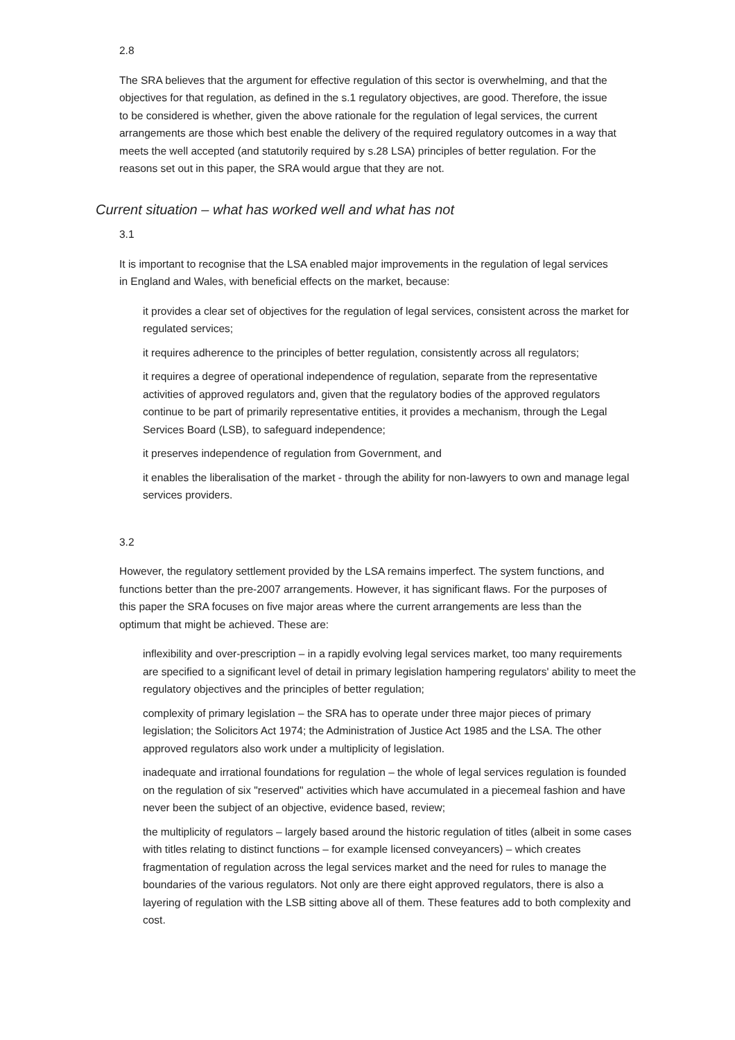2.8
The SRA believes that the argument for effective regulation of this sector is overwhelming, and that the objectives for that regulation, as defined in the s.1 regulatory objectives, are good. Therefore, the issue to be considered is whether, given the above rationale for the regulation of legal services, the current arrangements are those which best enable the delivery of the required regulatory outcomes in a way that meets the well accepted (and statutorily required by s.28 LSA) principles of better regulation. For the reasons set out in this paper, the SRA would argue that they are not.
Current situation – what has worked well and what has not
3.1
It is important to recognise that the LSA enabled major improvements in the regulation of legal services in England and Wales, with beneficial effects on the market, because:
it provides a clear set of objectives for the regulation of legal services, consistent across the market for regulated services;
it requires adherence to the principles of better regulation, consistently across all regulators;
it requires a degree of operational independence of regulation, separate from the representative activities of approved regulators and, given that the regulatory bodies of the approved regulators continue to be part of primarily representative entities, it provides a mechanism, through the Legal Services Board (LSB), to safeguard independence;
it preserves independence of regulation from Government, and
it enables the liberalisation of the market - through the ability for non-lawyers to own and manage legal services providers.
3.2
However, the regulatory settlement provided by the LSA remains imperfect. The system functions, and functions better than the pre-2007 arrangements. However, it has significant flaws. For the purposes of this paper the SRA focuses on five major areas where the current arrangements are less than the optimum that might be achieved. These are:
inflexibility and over-prescription – in a rapidly evolving legal services market, too many requirements are specified to a significant level of detail in primary legislation hampering regulators' ability to meet the regulatory objectives and the principles of better regulation;
complexity of primary legislation – the SRA has to operate under three major pieces of primary legislation; the Solicitors Act 1974; the Administration of Justice Act 1985 and the LSA. The other approved regulators also work under a multiplicity of legislation.
inadequate and irrational foundations for regulation – the whole of legal services regulation is founded on the regulation of six "reserved" activities which have accumulated in a piecemeal fashion and have never been the subject of an objective, evidence based, review;
the multiplicity of regulators – largely based around the historic regulation of titles (albeit in some cases with titles relating to distinct functions – for example licensed conveyancers) – which creates fragmentation of regulation across the legal services market and the need for rules to manage the boundaries of the various regulators. Not only are there eight approved regulators, there is also a layering of regulation with the LSB sitting above all of them. These features add to both complexity and cost.